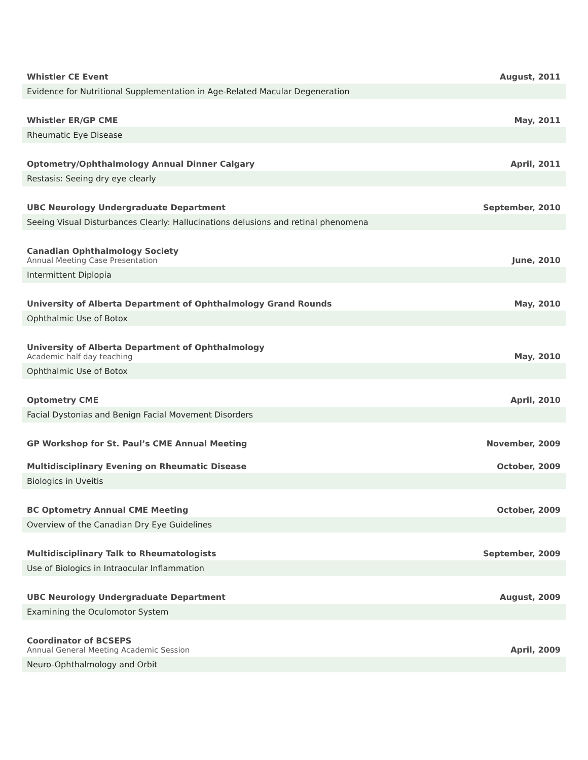Whistler CE Event
August, 2011
Evidence for Nutritional Supplementation in Age-Related Macular Degeneration
Whistler ER/GP CME
May, 2011
Rheumatic Eye Disease
Optometry/Ophthalmology Annual Dinner Calgary
April, 2011
Restasis: Seeing dry eye clearly
UBC Neurology Undergraduate Department
September, 2010
Seeing Visual Disturbances Clearly: Hallucinations delusions and retinal phenomena
Canadian Ophthalmology Society
Annual Meeting Case Presentation
June, 2010
Intermittent Diplopia
University of Alberta Department of Ophthalmology Grand Rounds
May, 2010
Ophthalmic Use of Botox
University of Alberta Department of Ophthalmology
Academic half day teaching
May, 2010
Ophthalmic Use of Botox
Optometry CME
April, 2010
Facial Dystonias and Benign Facial Movement Disorders
GP Workshop for St. Paul’s CME Annual Meeting
November, 2009
Multidisciplinary Evening on Rheumatic Disease
October, 2009
Biologics in Uveitis
BC Optometry Annual CME Meeting
October, 2009
Overview of the Canadian Dry Eye Guidelines
Multidisciplinary Talk to Rheumatologists
September, 2009
Use of Biologics in Intraocular Inflammation
UBC Neurology Undergraduate Department
August, 2009
Examining the Oculomotor System
Coordinator of BCSEPS
Annual General Meeting Academic Session
April, 2009
Neuro-Ophthalmology and Orbit